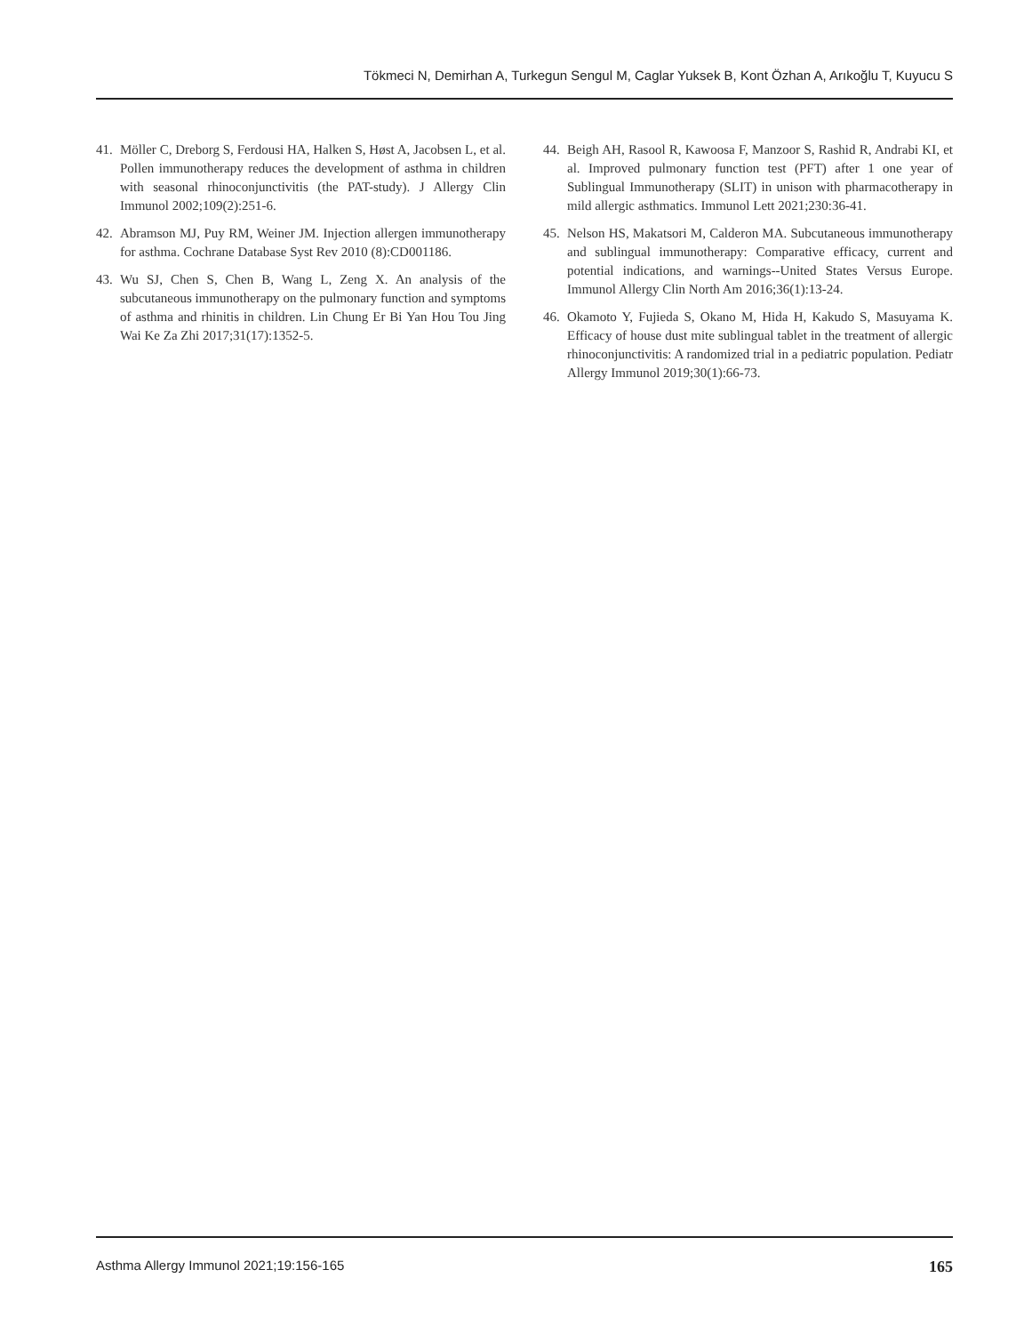Tökmeci N, Demirhan A, Turkegun Sengul M, Caglar Yuksek B, Kont Özhan A, Arıkoğlu T, Kuyucu S
41. Möller C, Dreborg S, Ferdousi HA, Halken S, Høst A, Jacobsen L, et al. Pollen immunotherapy reduces the development of asthma in children with seasonal rhinoconjunctivitis (the PAT-study). J Allergy Clin Immunol 2002;109(2):251-6.
42. Abramson MJ, Puy RM, Weiner JM. Injection allergen immunotherapy for asthma. Cochrane Database Syst Rev 2010 (8):CD001186.
43. Wu SJ, Chen S, Chen B, Wang L, Zeng X. An analysis of the subcutaneous immunotherapy on the pulmonary function and symptoms of asthma and rhinitis in children. Lin Chung Er Bi Yan Hou Tou Jing Wai Ke Za Zhi 2017;31(17):1352-5.
44. Beigh AH, Rasool R, Kawoosa F, Manzoor S, Rashid R, Andrabi KI, et al. Improved pulmonary function test (PFT) after 1 one year of Sublingual Immunotherapy (SLIT) in unison with pharmacotherapy in mild allergic asthmatics. Immunol Lett 2021;230:36-41.
45. Nelson HS, Makatsori M, Calderon MA. Subcutaneous immunotherapy and sublingual immunotherapy: Comparative efficacy, current and potential indications, and warnings--United States Versus Europe. Immunol Allergy Clin North Am 2016;36(1):13-24.
46. Okamoto Y, Fujieda S, Okano M, Hida H, Kakudo S, Masuyama K. Efficacy of house dust mite sublingual tablet in the treatment of allergic rhinoconjunctivitis: A randomized trial in a pediatric population. Pediatr Allergy Immunol 2019;30(1):66-73.
Asthma Allergy Immunol 2021;19:156-165 165